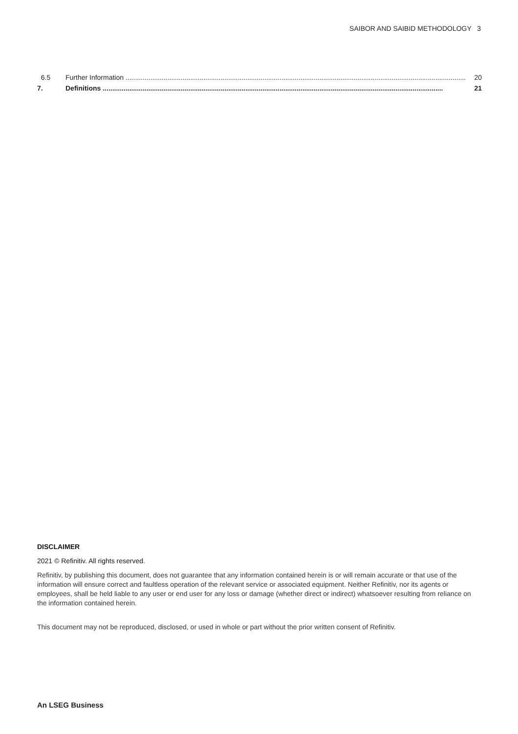SAIBOR AND SAIBID METHODOLOGY 3
6.5 Further Information ................................................................................................................................................................................... 20
7. Definitions ................................................................................................................................................................................... 21
DISCLAIMER
2021 © Refinitiv. All rights reserved.
Refinitiv, by publishing this document, does not guarantee that any information contained herein is or will remain accurate or that use of the information will ensure correct and faultless operation of the relevant service or associated equipment. Neither Refinitiv, nor its agents or employees, shall be held liable to any user or end user for any loss or damage (whether direct or indirect) whatsoever resulting from reliance on the information contained herein.
This document may not be reproduced, disclosed, or used in whole or part without the prior written consent of Refinitiv.
An LSEG Business